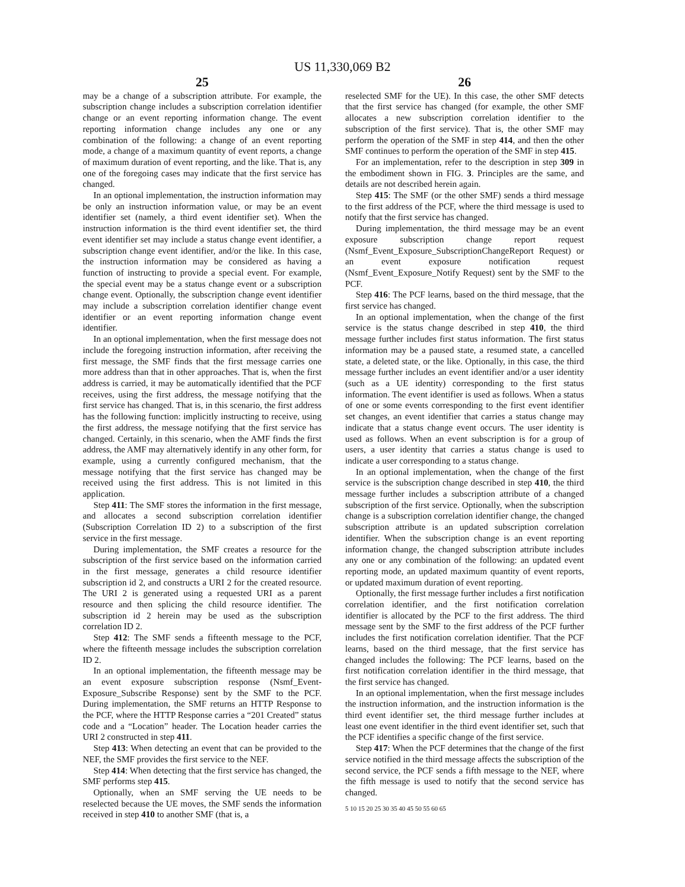US 11,330,069 B2
25
may be a change of a subscription attribute. For example, the subscription change includes a subscription correlation identifier change or an event reporting information change. The event reporting information change includes any one or any combination of the following: a change of an event reporting mode, a change of a maximum quantity of event reports, a change of maximum duration of event reporting, and the like. That is, any one of the foregoing cases may indicate that the first service has changed.
In an optional implementation, the instruction information may be only an instruction information value, or may be an event identifier set (namely, a third event identifier set). When the instruction information is the third event identifier set, the third event identifier set may include a status change event identifier, a subscription change event identifier, and/or the like. In this case, the instruction information may be considered as having a function of instructing to provide a special event. For example, the special event may be a status change event or a subscription change event. Optionally, the subscription change event identifier may include a subscription correlation identifier change event identifier or an event reporting information change event identifier.
In an optional implementation, when the first message does not include the foregoing instruction information, after receiving the first message, the SMF finds that the first message carries one more address than that in other approaches. That is, when the first address is carried, it may be automatically identified that the PCF receives, using the first address, the message notifying that the first service has changed. That is, in this scenario, the first address has the following function: implicitly instructing to receive, using the first address, the message notifying that the first service has changed. Certainly, in this scenario, when the AMF finds the first address, the AMF may alternatively identify in any other form, for example, using a currently configured mechanism, that the message notifying that the first service has changed may be received using the first address. This is not limited in this application.
Step 411: The SMF stores the information in the first message, and allocates a second subscription correlation identifier (Subscription Correlation ID 2) to a subscription of the first service in the first message.
During implementation, the SMF creates a resource for the subscription of the first service based on the information carried in the first message, generates a child resource identifier subscription id 2, and constructs a URI 2 for the created resource. The URI 2 is generated using a requested URI as a parent resource and then splicing the child resource identifier. The subscription id 2 herein may be used as the subscription correlation ID 2.
Step 412: The SMF sends a fifteenth message to the PCF, where the fifteenth message includes the subscription correlation ID 2.
In an optional implementation, the fifteenth message may be an event exposure subscription response (Nsmf_Event-Exposure_Subscribe Response) sent by the SMF to the PCF. During implementation, the SMF returns an HTTP Response to the PCF, where the HTTP Response carries a “201 Created” status code and a “Location” header. The Location header carries the URI 2 constructed in step 411.
Step 413: When detecting an event that can be provided to the NEF, the SMF provides the first service to the NEF.
Step 414: When detecting that the first service has changed, the SMF performs step 415.
Optionally, when an SMF serving the UE needs to be reselected because the UE moves, the SMF sends the information received in step 410 to another SMF (that is, a
26
reselected SMF for the UE). In this case, the other SMF detects that the first service has changed (for example, the other SMF allocates a new subscription correlation identifier to the subscription of the first service). That is, the other SMF may perform the operation of the SMF in step 414, and then the other SMF continues to perform the operation of the SMF in step 415.
For an implementation, refer to the description in step 309 in the embodiment shown in FIG. 3. Principles are the same, and details are not described herein again.
Step 415: The SMF (or the other SMF) sends a third message to the first address of the PCF, where the third message is used to notify that the first service has changed.
During implementation, the third message may be an event exposure subscription change report request (Nsmf_Event_Exposure_SubscriptionChangeReport Request) or an event exposure notification request (Nsmf_Event_Exposure_Notify Request) sent by the SMF to the PCF.
Step 416: The PCF learns, based on the third message, that the first service has changed.
In an optional implementation, when the change of the first service is the status change described in step 410, the third message further includes first status information. The first status information may be a paused state, a resumed state, a cancelled state, a deleted state, or the like. Optionally, in this case, the third message further includes an event identifier and/or a user identity (such as a UE identity) corresponding to the first status information. The event identifier is used as follows. When a status of one or some events corresponding to the first event identifier set changes, an event identifier that carries a status change may indicate that a status change event occurs. The user identity is used as follows. When an event subscription is for a group of users, a user identity that carries a status change is used to indicate a user corresponding to a status change.
In an optional implementation, when the change of the first service is the subscription change described in step 410, the third message further includes a subscription attribute of a changed subscription of the first service. Optionally, when the subscription change is a subscription correlation identifier change, the changed subscription attribute is an updated subscription correlation identifier. When the subscription change is an event reporting information change, the changed subscription attribute includes any one or any combination of the following: an updated event reporting mode, an updated maximum quantity of event reports, or updated maximum duration of event reporting.
Optionally, the first message further includes a first notification correlation identifier, and the first notification correlation identifier is allocated by the PCF to the first address. The third message sent by the SMF to the first address of the PCF further includes the first notification correlation identifier. That the PCF learns, based on the third message, that the first service has changed includes the following: The PCF learns, based on the first notification correlation identifier in the third message, that the first service has changed.
In an optional implementation, when the first message includes the instruction information, and the instruction information is the third event identifier set, the third message further includes at least one event identifier in the third event identifier set, such that the PCF identifies a specific change of the first service.
Step 417: When the PCF determines that the change of the first service notified in the third message affects the subscription of the second service, the PCF sends a fifth message to the NEF, where the fifth message is used to notify that the second service has changed.
5 10 15 20 25 30 35 40 45 50 55 60 65